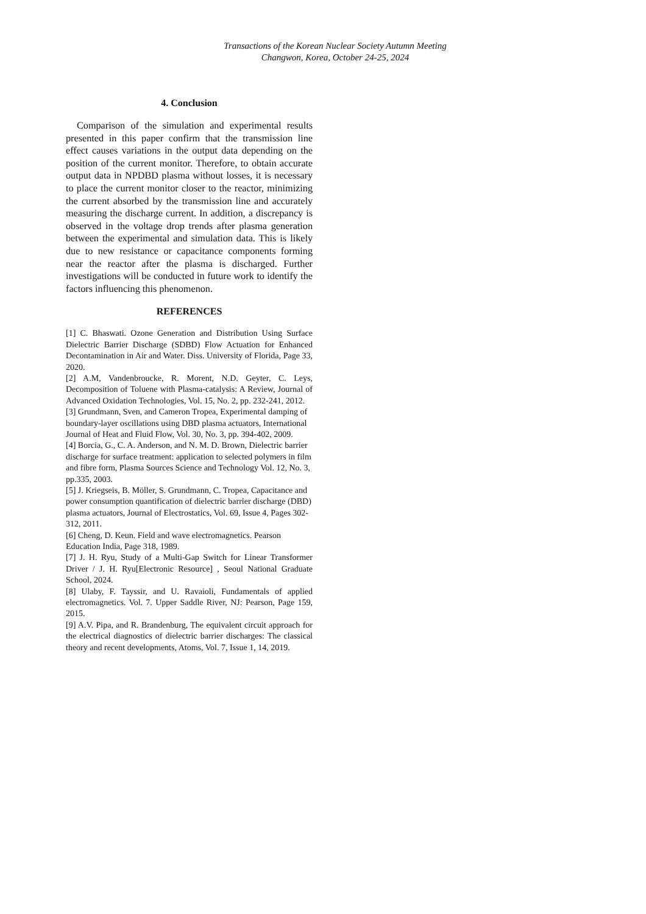Transactions of the Korean Nuclear Society Autumn Meeting
Changwon, Korea, October 24-25, 2024
4. Conclusion
Comparison of the simulation and experimental results presented in this paper confirm that the transmission line effect causes variations in the output data depending on the position of the current monitor. Therefore, to obtain accurate output data in NPDBD plasma without losses, it is necessary to place the current monitor closer to the reactor, minimizing the current absorbed by the transmission line and accurately measuring the discharge current. In addition, a discrepancy is observed in the voltage drop trends after plasma generation between the experimental and simulation data. This is likely due to new resistance or capacitance components forming near the reactor after the plasma is discharged. Further investigations will be conducted in future work to identify the factors influencing this phenomenon.
REFERENCES
[1] C. Bhaswati. Ozone Generation and Distribution Using Surface Dielectric Barrier Discharge (SDBD) Flow Actuation for Enhanced Decontamination in Air and Water. Diss. University of Florida, Page 33, 2020.
[2] A.M, Vandenbroucke, R. Morent, N.D. Geyter, C. Leys, Decomposition of Toluene with Plasma-catalysis: A Review, Journal of Advanced Oxidation Technologies, Vol. 15, No. 2, pp. 232-241, 2012.
[3] Grundmann, Sven, and Cameron Tropea, Experimental damping of boundary-layer oscillations using DBD plasma actuators, International Journal of Heat and Fluid Flow, Vol. 30, No. 3, pp. 394-402, 2009.
[4] Borcia, G., C. A. Anderson, and N. M. D. Brown, Dielectric barrier discharge for surface treatment: application to selected polymers in film and fibre form, Plasma Sources Science and Technology Vol. 12, No. 3, pp.335, 2003.
[5] J. Kriegseis, B. Möller, S. Grundmann, C. Tropea, Capacitance and power consumption quantification of dielectric barrier discharge (DBD) plasma actuators, Journal of Electrostatics, Vol. 69, Issue 4, Pages 302-312, 2011.
[6] Cheng, D. Keun. Field and wave electromagnetics. Pearson Education India, Page 318, 1989.
[7] J. H. Ryu, Study of a Multi-Gap Switch for Linear Transformer Driver / J. H. Ryu[Electronic Resource] , Seoul National Graduate School, 2024.
[8] Ulaby, F. Tayssir, and U. Ravaioli, Fundamentals of applied electromagnetics. Vol. 7. Upper Saddle River, NJ: Pearson, Page 159, 2015.
[9] A.V. Pipa, and R. Brandenburg, The equivalent circuit approach for the electrical diagnostics of dielectric barrier discharges: The classical theory and recent developments, Atoms, Vol. 7, Issue 1, 14, 2019.